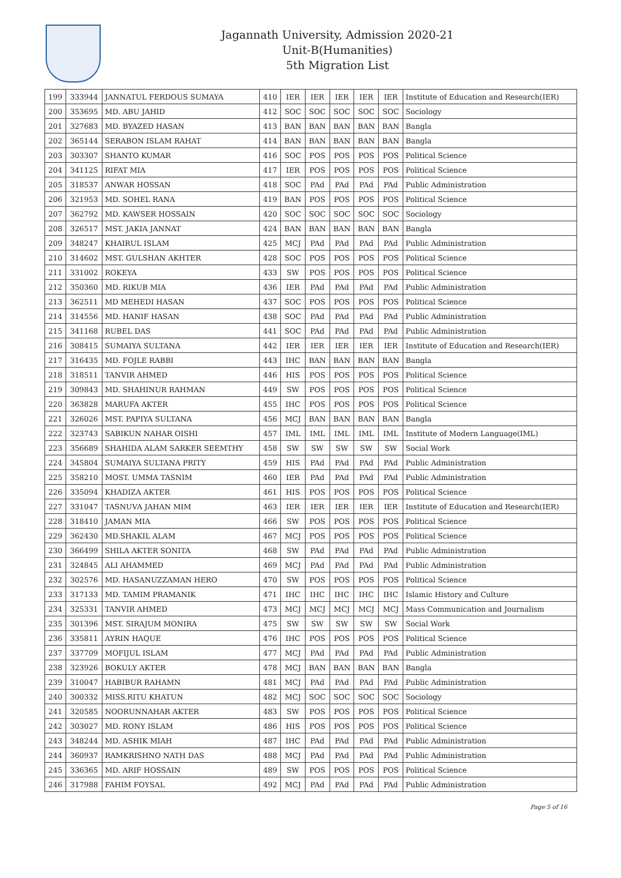Jagannath University, Admission 2020-21
Unit-B(Humanities)
5th Migration List
| 199 | 333944 | JANNATUL FERDOUS SUMAYA | 410 | IER | IER | IER | IER | IER | Institute of Education and Research(IER) |
| 200 | 353695 | MD. ABU JAHID | 412 | SOC | SOC | SOC | SOC | SOC | Sociology |
| 201 | 327683 | MD. BYAZED HASAN | 413 | BAN | BAN | BAN | BAN | BAN | Bangla |
| 202 | 365144 | SERABON ISLAM RAHAT | 414 | BAN | BAN | BAN | BAN | BAN | Bangla |
| 203 | 303307 | SHANTO KUMAR | 416 | SOC | POS | POS | POS | POS | Political Science |
| 204 | 341125 | RIFAT MIA | 417 | IER | POS | POS | POS | POS | Political Science |
| 205 | 318537 | ANWAR HOSSAN | 418 | SOC | PAd | PAd | PAd | PAd | Public Administration |
| 206 | 321953 | MD. SOHEL RANA | 419 | BAN | POS | POS | POS | POS | Political Science |
| 207 | 362792 | MD. KAWSER HOSSAIN | 420 | SOC | SOC | SOC | SOC | SOC | Sociology |
| 208 | 326517 | MST. JAKIA JANNAT | 424 | BAN | BAN | BAN | BAN | BAN | Bangla |
| 209 | 348247 | KHAIRUL ISLAM | 425 | MCJ | PAd | PAd | PAd | PAd | Public Administration |
| 210 | 314602 | MST. GULSHAN AKHTER | 428 | SOC | POS | POS | POS | POS | Political Science |
| 211 | 331002 | ROKEYA | 433 | SW | POS | POS | POS | POS | Political Science |
| 212 | 350360 | MD. RIKUB MIA | 436 | IER | PAd | PAd | PAd | PAd | Public Administration |
| 213 | 362511 | MD MEHEDI HASAN | 437 | SOC | POS | POS | POS | POS | Political Science |
| 214 | 314556 | MD. HANIF HASAN | 438 | SOC | PAd | PAd | PAd | PAd | Public Administration |
| 215 | 341168 | RUBEL DAS | 441 | SOC | PAd | PAd | PAd | PAd | Public Administration |
| 216 | 308415 | SUMAIYA SULTANA | 442 | IER | IER | IER | IER | IER | Institute of Education and Research(IER) |
| 217 | 316435 | MD. FOJLE RABBI | 443 | IHC | BAN | BAN | BAN | BAN | Bangla |
| 218 | 318511 | TANVIR AHMED | 446 | HIS | POS | POS | POS | POS | Political Science |
| 219 | 309843 | MD. SHAHINUR RAHMAN | 449 | SW | POS | POS | POS | POS | Political Science |
| 220 | 363828 | MARUFA AKTER | 455 | IHC | POS | POS | POS | POS | Political Science |
| 221 | 326026 | MST. PAPIYA SULTANA | 456 | MCJ | BAN | BAN | BAN | BAN | Bangla |
| 222 | 323743 | SABIKUN NAHAR OISHI | 457 | IML | IML | IML | IML | IML | Institute of Modern Language(IML) |
| 223 | 356689 | SHAHIDA ALAM SARKER SEEMTHY | 458 | SW | SW | SW | SW | SW | Social Work |
| 224 | 345804 | SUMAIYA SULTANA PRITY | 459 | HIS | PAd | PAd | PAd | PAd | Public Administration |
| 225 | 358210 | MOST. UMMA TASNIM | 460 | IER | PAd | PAd | PAd | PAd | Public Administration |
| 226 | 335094 | KHADIZA AKTER | 461 | HIS | POS | POS | POS | POS | Political Science |
| 227 | 331047 | TASNUVA JAHAN MIM | 463 | IER | IER | IER | IER | IER | Institute of Education and Research(IER) |
| 228 | 318410 | JAMAN MIA | 466 | SW | POS | POS | POS | POS | Political Science |
| 229 | 362430 | MD.SHAKIL ALAM | 467 | MCJ | POS | POS | POS | POS | Political Science |
| 230 | 366499 | SHILA AKTER SONITA | 468 | SW | PAd | PAd | PAd | PAd | Public Administration |
| 231 | 324845 | ALI AHAMMED | 469 | MCJ | PAd | PAd | PAd | PAd | Public Administration |
| 232 | 302576 | MD. HASANUZZAMAN HERO | 470 | SW | POS | POS | POS | POS | Political Science |
| 233 | 317133 | MD. TAMIM PRAMANIK | 471 | IHC | IHC | IHC | IHC | IHC | Islamic History and Culture |
| 234 | 325331 | TANVIR AHMED | 473 | MCJ | MCJ | MCJ | MCJ | MCJ | Mass Communication and Journalism |
| 235 | 301396 | MST. SIRAJUM MONIRA | 475 | SW | SW | SW | SW | SW | Social Work |
| 236 | 335811 | AYRIN HAQUE | 476 | IHC | POS | POS | POS | POS | Political Science |
| 237 | 337709 | MOFIJUL ISLAM | 477 | MCJ | PAd | PAd | PAd | PAd | Public Administration |
| 238 | 323926 | BOKULY AKTER | 478 | MCJ | BAN | BAN | BAN | BAN | Bangla |
| 239 | 310047 | HABIBUR RAHAMN | 481 | MCJ | PAd | PAd | PAd | PAd | Public Administration |
| 240 | 300332 | MISS.RITU KHATUN | 482 | MCJ | SOC | SOC | SOC | SOC | Sociology |
| 241 | 320585 | NOORUNNAHAR AKTER | 483 | SW | POS | POS | POS | POS | Political Science |
| 242 | 303027 | MD. RONY ISLAM | 486 | HIS | POS | POS | POS | POS | Political Science |
| 243 | 348244 | MD. ASHIK MIAH | 487 | IHC | PAd | PAd | PAd | PAd | Public Administration |
| 244 | 360937 | RAMKRISHNO NATH DAS | 488 | MCJ | PAd | PAd | PAd | PAd | Public Administration |
| 245 | 336365 | MD. ARIF HOSSAIN | 489 | SW | POS | POS | POS | POS | Political Science |
| 246 | 317988 | FAHIM FOYSAL | 492 | MCJ | PAd | PAd | PAd | PAd | Public Administration |
Page 5 of 16